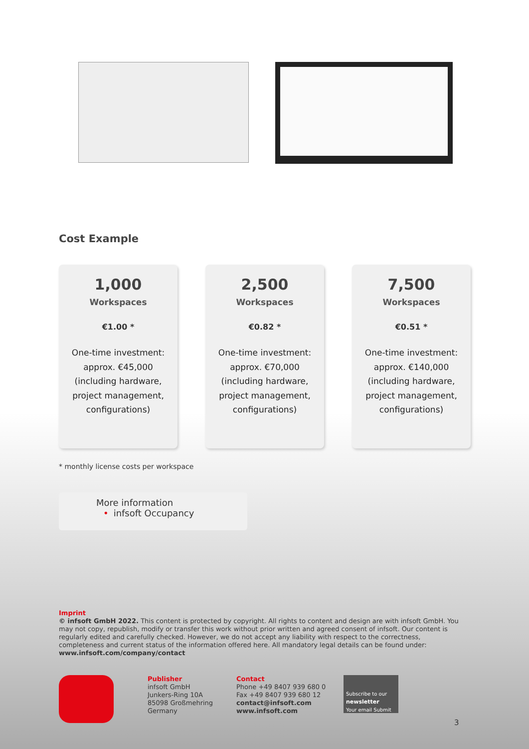Cost Example
1,000
Workspaces
€1.00 *
One-time investment:
approx. €45,000
(including hardware,
project management,
configurations)
2,500
Workspaces
€0.82 *
One-time investment:
approx. €70,000
(including hardware,
project management,
configurations)
7,500
Workspaces
€0.51 *
One-time investment:
approx. €140,000
(including hardware,
project management,
configurations)
* monthly license costs per workspace
More information
• infsoft Occupancy
Imprint
© infsoft GmbH 2022. This content is protected by copyright. All rights to content and design are with infsoft GmbH. You may not copy, republish, modify or transfer this work without prior written and agreed consent of infsoft. Our content is regularly edited and carefully checked. However, we do not accept any liability with respect to the correctness, completeness and current status of the information offered here. All mandatory legal details can be found under: www.infsoft.com/company/contact
Publisher
infsoft GmbH
Junkers-Ring 10A
85098 Großmehring
Germany
Contact
Phone +49 8407 939 680 0
Fax +49 8407 939 680 12
contact@infsoft.com
www.infsoft.com
Subscribe to our
newsletter
Your email Submit
3